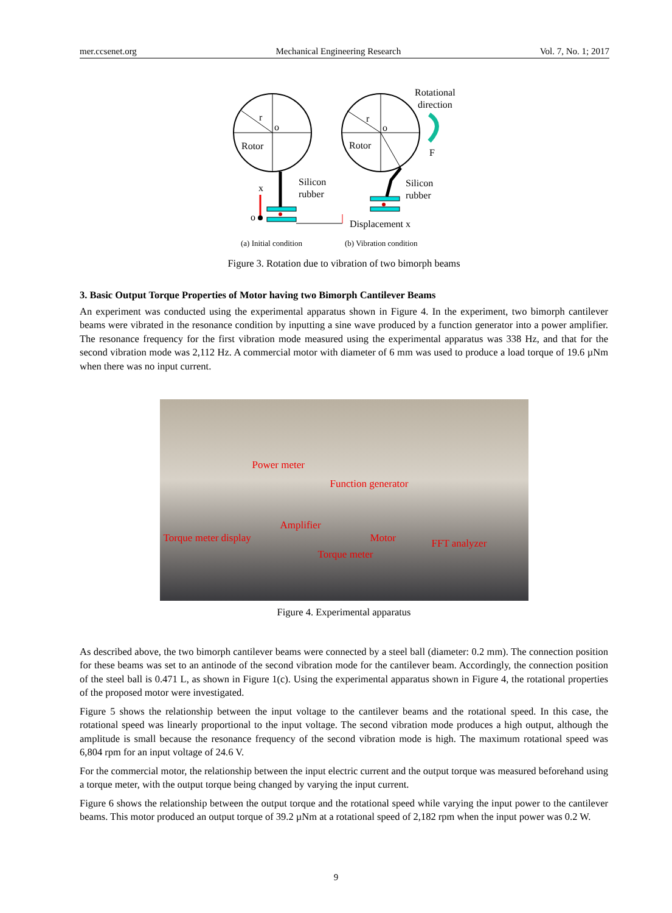mer.ccsenet.org Mechanical Engineering Research Vol. 7, No. 1; 2017
r
o
Rotor
Silicon
rubber
x
o
r
o
Rotor
Silicon
rubber
Rotational
direction
F
Displacement x
(a) Initial condition
(b) Vibration condition
Figure 3. Rotation due to vibration of two bimorph beams
3. Basic Output Torque Properties of Motor having two Bimorph Cantilever Beams
An experiment was conducted using the experimental apparatus shown in Figure 4. In the experiment, two bimorph cantilever beams were vibrated in the resonance condition by inputting a sine wave produced by a function generator into a power amplifier. The resonance frequency for the first vibration mode measured using the experimental apparatus was 338 Hz, and that for the second vibration mode was 2,112 Hz. A commercial motor with diameter of 6 mm was used to produce a load torque of 19.6 µNm when there was no input current.
Power meter
Function generator
Amplifier
Torque meter display Motor FFT analyzer
Torque meter
Figure 4. Experimental apparatus
As described above, the two bimorph cantilever beams were connected by a steel ball (diameter: 0.2 mm). The connection position for these beams was set to an antinode of the second vibration mode for the cantilever beam. Accordingly, the connection position of the steel ball is 0.471 L, as shown in Figure 1(c). Using the experimental apparatus shown in Figure 4, the rotational properties of the proposed motor were investigated.
Figure 5 shows the relationship between the input voltage to the cantilever beams and the rotational speed. In this case, the rotational speed was linearly proportional to the input voltage. The second vibration mode produces a high output, although the amplitude is small because the resonance frequency of the second vibration mode is high. The maximum rotational speed was 6,804 rpm for an input voltage of 24.6 V.
For the commercial motor, the relationship between the input electric current and the output torque was measured beforehand using a torque meter, with the output torque being changed by varying the input current.
Figure 6 shows the relationship between the output torque and the rotational speed while varying the input power to the cantilever beams. This motor produced an output torque of 39.2 µNm at a rotational speed of 2,182 rpm when the input power was 0.2 W.
9